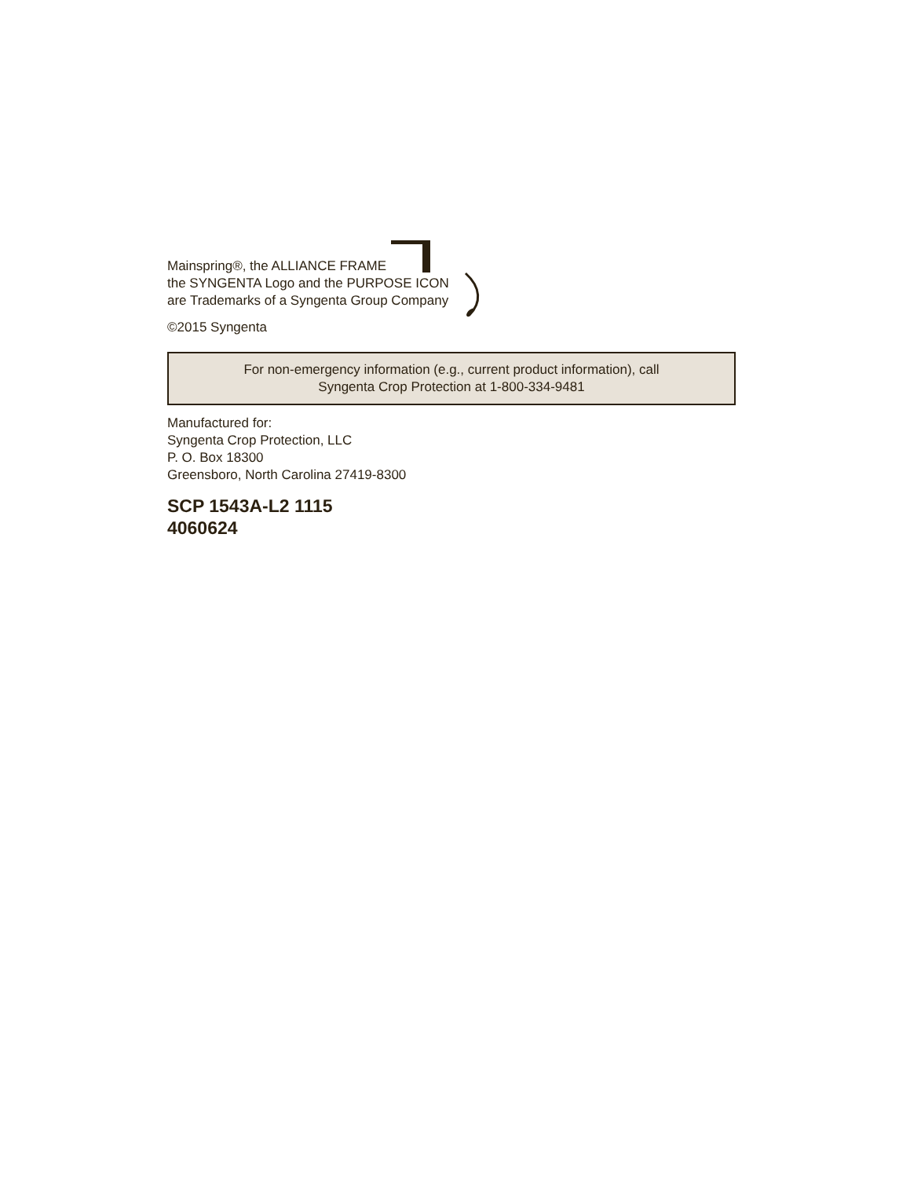Mainspring®, the ALLIANCE FRAME
the SYNGENTA Logo and the PURPOSE ICON
are Trademarks of a Syngenta Group Company
©2015 Syngenta
For non-emergency information (e.g., current product information), call
Syngenta Crop Protection at 1-800-334-9481
Manufactured for:
Syngenta Crop Protection, LLC
P. O. Box 18300
Greensboro, North Carolina 27419-8300
SCP 1543A-L2 1115
4060624